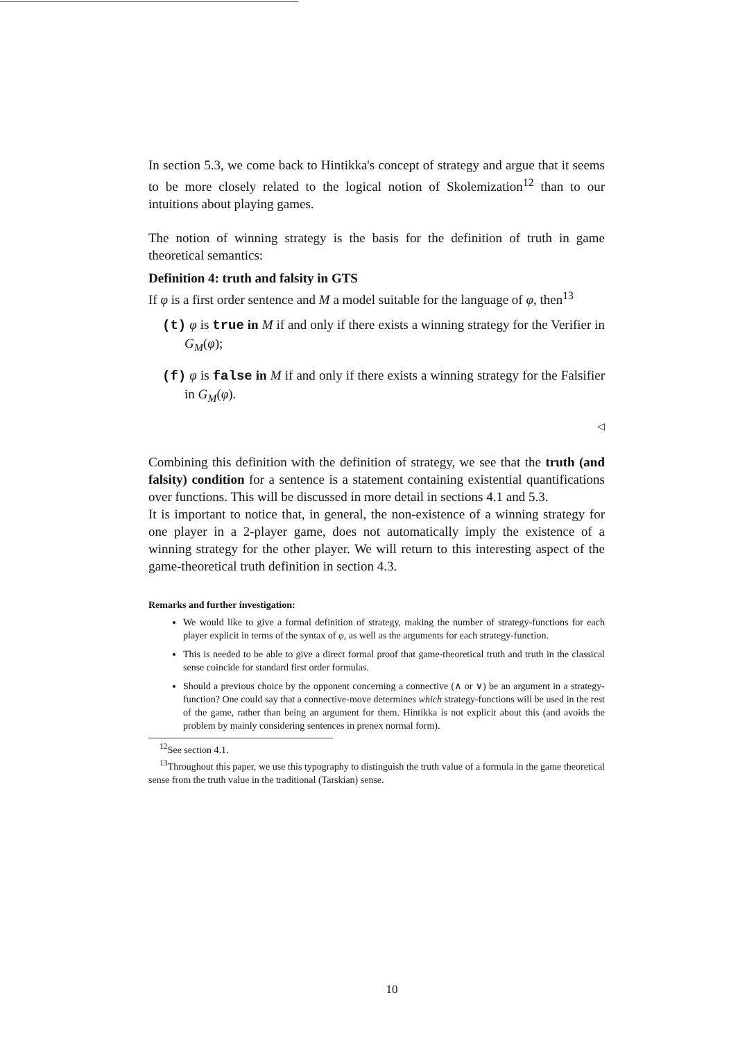In section 5.3, we come back to Hintikka's concept of strategy and argue that it seems to be more closely related to the logical notion of Skolemization<sup>12</sup> than to our intuitions about playing games.
The notion of winning strategy is the basis for the definition of truth in game theoretical semantics:
Definition 4: truth and falsity in GTS
If φ is a first order sentence and M a model suitable for the language of φ, then<sup>13</sup>
(t) φ is true in M if and only if there exists a winning strategy for the Verifier in G<sub>M</sub>(φ);
(f) φ is false in M if and only if there exists a winning strategy for the Falsifier in G<sub>M</sub>(φ).
◁
Combining this definition with the definition of strategy, we see that the truth (and falsity) condition for a sentence is a statement containing existential quantifications over functions. This will be discussed in more detail in sections 4.1 and 5.3.
It is important to notice that, in general, the non-existence of a winning strategy for one player in a 2-player game, does not automatically imply the existence of a winning strategy for the other player. We will return to this interesting aspect of the game-theoretical truth definition in section 4.3.
Remarks and further investigation:
We would like to give a formal definition of strategy, making the number of strategy-functions for each player explicit in terms of the syntax of φ, as well as the arguments for each strategy-function.
This is needed to be able to give a direct formal proof that game-theoretical truth and truth in the classical sense coincide for standard first order formulas.
Should a previous choice by the opponent concerning a connective (∧ or ∨) be an argument in a strategy-function? One could say that a connective-move determines which strategy-functions will be used in the rest of the game, rather than being an argument for them. Hintikka is not explicit about this (and avoids the problem by mainly considering sentences in prenex normal form).
<sup>12</sup> See section 4.1.
<sup>13</sup> Throughout this paper, we use this typography to distinguish the truth value of a formula in the game theoretical sense from the truth value in the traditional (Tarskian) sense.
10